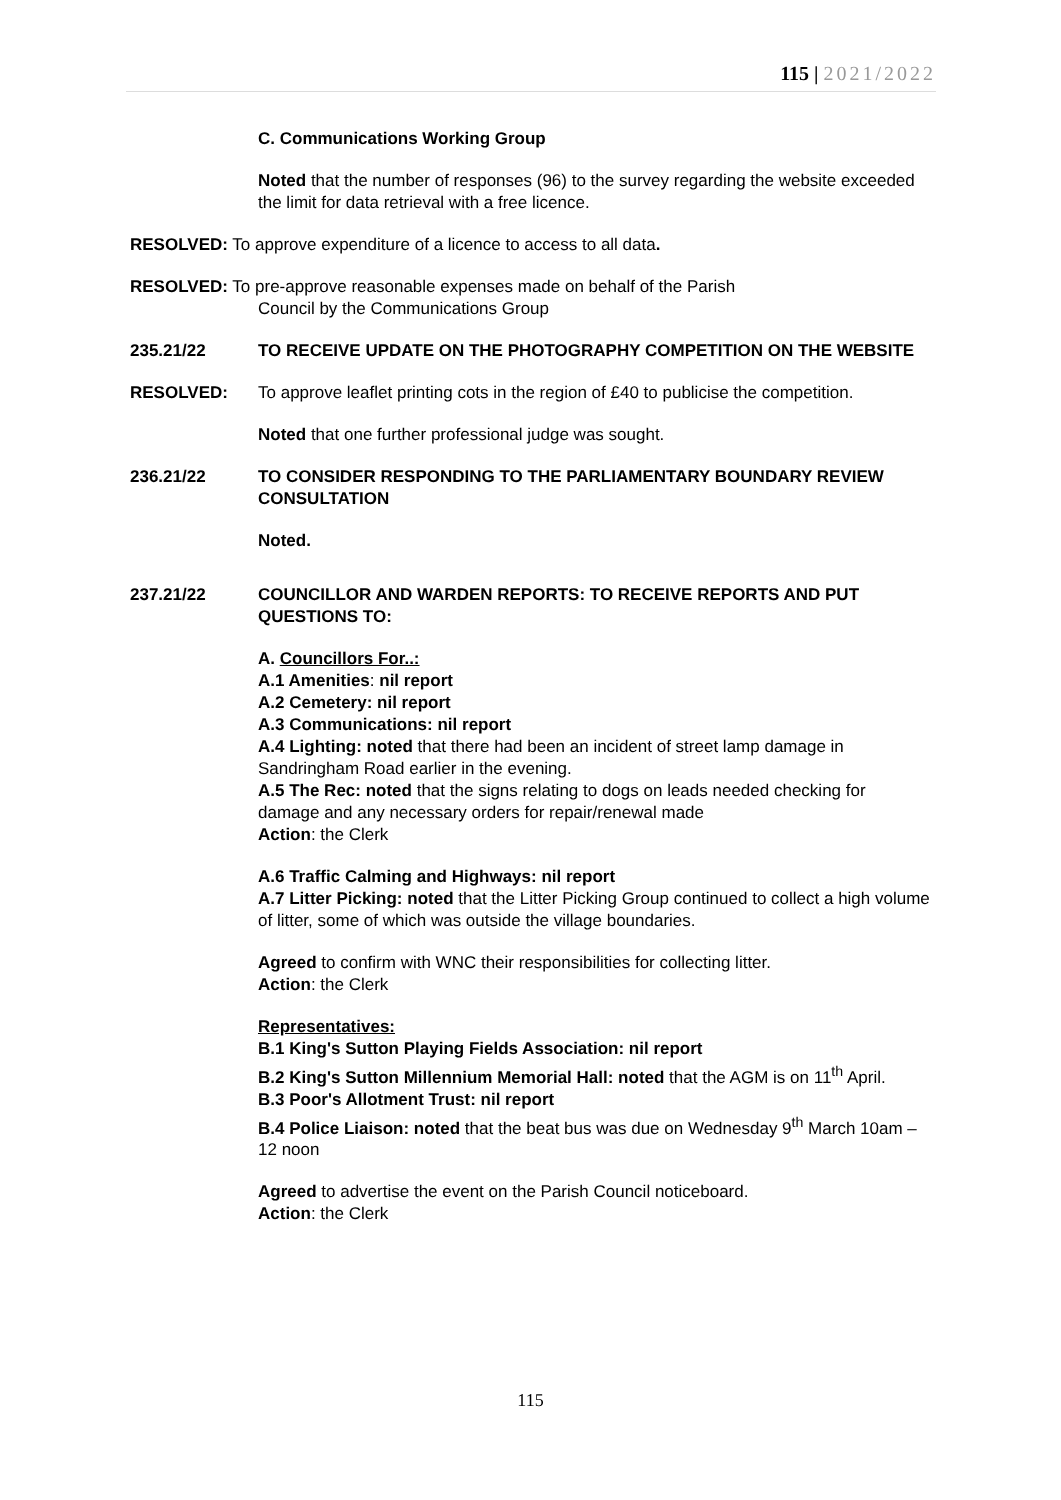115 | 2021/2022
C. Communications Working Group
Noted that the number of responses (96) to the survey regarding the website exceeded the limit for data retrieval with a free licence.
RESOLVED: To approve expenditure of a licence to access to all data.
RESOLVED: To pre-approve reasonable expenses made on behalf of the Parish
Council by the Communications Group
235.21/22 TO RECEIVE UPDATE ON THE PHOTOGRAPHY COMPETITION ON THE WEBSITE
RESOLVED: To approve leaflet printing cots in the region of £40 to publicise the competition.
Noted that one further professional judge was sought.
236.21/22 TO CONSIDER RESPONDING TO THE PARLIAMENTARY BOUNDARY REVIEW CONSULTATION
Noted.
237.21/22 COUNCILLOR AND WARDEN REPORTS: TO RECEIVE REPORTS AND PUT QUESTIONS TO:
A. Councillors For..:
A.1 Amenities: nil report
A.2 Cemetery: nil report
A.3 Communications: nil report
A.4 Lighting: noted that there had been an incident of street lamp damage in Sandringham Road earlier in the evening.
A.5 The Rec: noted that the signs relating to dogs on leads needed checking for damage and any necessary orders for repair/renewal made
Action: the Clerk
A.6 Traffic Calming and Highways: nil report
A.7 Litter Picking: noted that the Litter Picking Group continued to collect a high volume of litter, some of which was outside the village boundaries.
Agreed to confirm with WNC their responsibilities for collecting litter.
Action: the Clerk
Representatives:
B.1 King's Sutton Playing Fields Association: nil report
B.2 King's Sutton Millennium Memorial Hall: noted that the AGM is on 11<sup>th</sup> April.
B.3 Poor's Allotment Trust: nil report
B.4 Police Liaison: noted that the beat bus was due on Wednesday 9<sup>th</sup> March 10am – 12 noon
Agreed to advertise the event on the Parish Council noticeboard.
Action: the Clerk
115